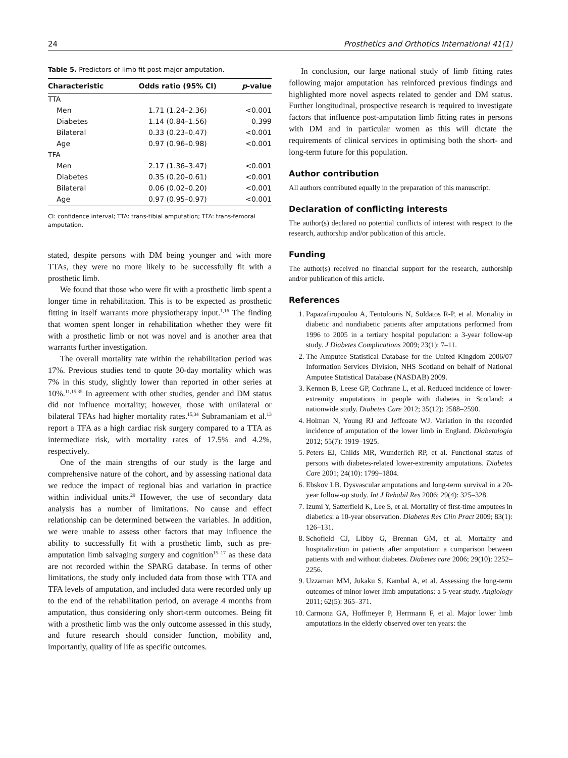24 Prosthetics and Orthotics International 41(1)
Table 5. Predictors of limb fit post major amputation.
| Characteristic | Odds ratio (95% CI) | p -value |
| --- | --- | --- |
| TTA | | |
| Men | 1.71 (1.24–2.36) | <0.001 |
| Diabetes | 1.14 (0.84–1.56) | 0.399 |
| Bilateral | 0.33 (0.23–0.47) | <0.001 |
| Age | 0.97 (0.96–0.98) | <0.001 |
| TFA | | |
| Men | 2.17 (1.36–3.47) | <0.001 |
| Diabetes | 0.35 (0.20–0.61) | <0.001 |
| Bilateral | 0.06 (0.02–0.20) | <0.001 |
| Age | 0.97 (0.95–0.97) | <0.001 |
CI: confidence interval; TTA: trans-tibial amputation; TFA: trans-femoral amputation.
stated, despite persons with DM being younger and with more TTAs, they were no more likely to be successfully fit with a prosthetic limb.
We found that those who were fit with a prosthetic limb spent a longer time in rehabilitation. This is to be expected as prosthetic fitting in itself warrants more physiotherapy input.<sup>1,16</sup> The finding that women spent longer in rehabilitation whether they were fit with a prosthetic limb or not was novel and is another area that warrants further investigation.
The overall mortality rate within the rehabilitation period was 17%. Previous studies tend to quote 30-day mortality which was 7% in this study, slightly lower than reported in other series at 10%.<sup>11,15,35</sup> In agreement with other studies, gender and DM status did not influence mortality; however, those with unilateral or bilateral TFAs had higher mortality rates.<sup>15,34</sup> Subramaniam et al.<sup>13</sup> report a TFA as a high cardiac risk surgery compared to a TTA as intermediate risk, with mortality rates of 17.5% and 4.2%, respectively.
One of the main strengths of our study is the large and comprehensive nature of the cohort, and by assessing national data we reduce the impact of regional bias and variation in practice within individual units.<sup>29</sup> However, the use of secondary data analysis has a number of limitations. No cause and effect relationship can be determined between the variables. In addition, we were unable to assess other factors that may influence the ability to successfully fit with a prosthetic limb, such as pre-amputation limb salvaging surgery and cognition<sup>15–17</sup> as these data are not recorded within the SPARG database. In terms of other limitations, the study only included data from those with TTA and TFA levels of amputation, and included data were recorded only up to the end of the rehabilitation period, on average 4 months from amputation, thus considering only short-term outcomes. Being fit with a prosthetic limb was the only outcome assessed in this study, and future research should consider function, mobility and, importantly, quality of life as specific outcomes.
In conclusion, our large national study of limb fitting rates following major amputation has reinforced previous findings and highlighted more novel aspects related to gender and DM status. Further longitudinal, prospective research is required to investigate factors that influence post-amputation limb fitting rates in persons with DM and in particular women as this will dictate the requirements of clinical services in optimising both the short- and long-term future for this population.
Author contribution
All authors contributed equally in the preparation of this manuscript.
Declaration of conflicting interests
The author(s) declared no potential conflicts of interest with respect to the research, authorship and/or publication of this article.
Funding
The author(s) received no financial support for the research, authorship and/or publication of this article.
References
1. Papazafiropoulou A, Tentolouris N, Soldatos R-P, et al. Mortality in diabetic and nondiabetic patients after amputations performed from 1996 to 2005 in a tertiary hospital population: a 3-year follow-up study. J Diabetes Complications 2009; 23(1): 7–11.
2. The Amputee Statistical Database for the United Kingdom 2006/07 Information Services Division, NHS Scotland on behalf of National Amputee Statistical Database (NASDAB) 2009.
3. Kennon B, Leese GP, Cochrane L, et al. Reduced incidence of lower-extremity amputations in people with diabetes in Scotland: a nationwide study. Diabetes Care 2012; 35(12): 2588–2590.
4. Holman N, Young RJ and Jeffcoate WJ. Variation in the recorded incidence of amputation of the lower limb in England. Diabetologia 2012; 55(7): 1919–1925.
5. Peters EJ, Childs MR, Wunderlich RP, et al. Functional status of persons with diabetes-related lower-extremity amputations. Diabetes Care 2001; 24(10): 1799–1804.
6. Ebskov LB. Dysvascular amputations and long-term survival in a 20-year follow-up study. Int J Rehabil Res 2006; 29(4): 325–328.
7. Izumi Y, Satterfield K, Lee S, et al. Mortality of first-time amputees in diabetics: a 10-year observation. Diabetes Res Clin Pract 2009; 83(1): 126–131.
8. Schofield CJ, Libby G, Brennan GM, et al. Mortality and hospitalization in patients after amputation: a comparison between patients with and without diabetes. Diabetes care 2006; 29(10): 2252–2256.
9. Uzzaman MM, Jukaku S, Kambal A, et al. Assessing the long-term outcomes of minor lower limb amputations: a 5-year study. Angiology 2011; 62(5): 365–371.
10. Carmona GA, Hoffmeyer P, Herrmann F, et al. Major lower limb amputations in the elderly observed over ten years: the